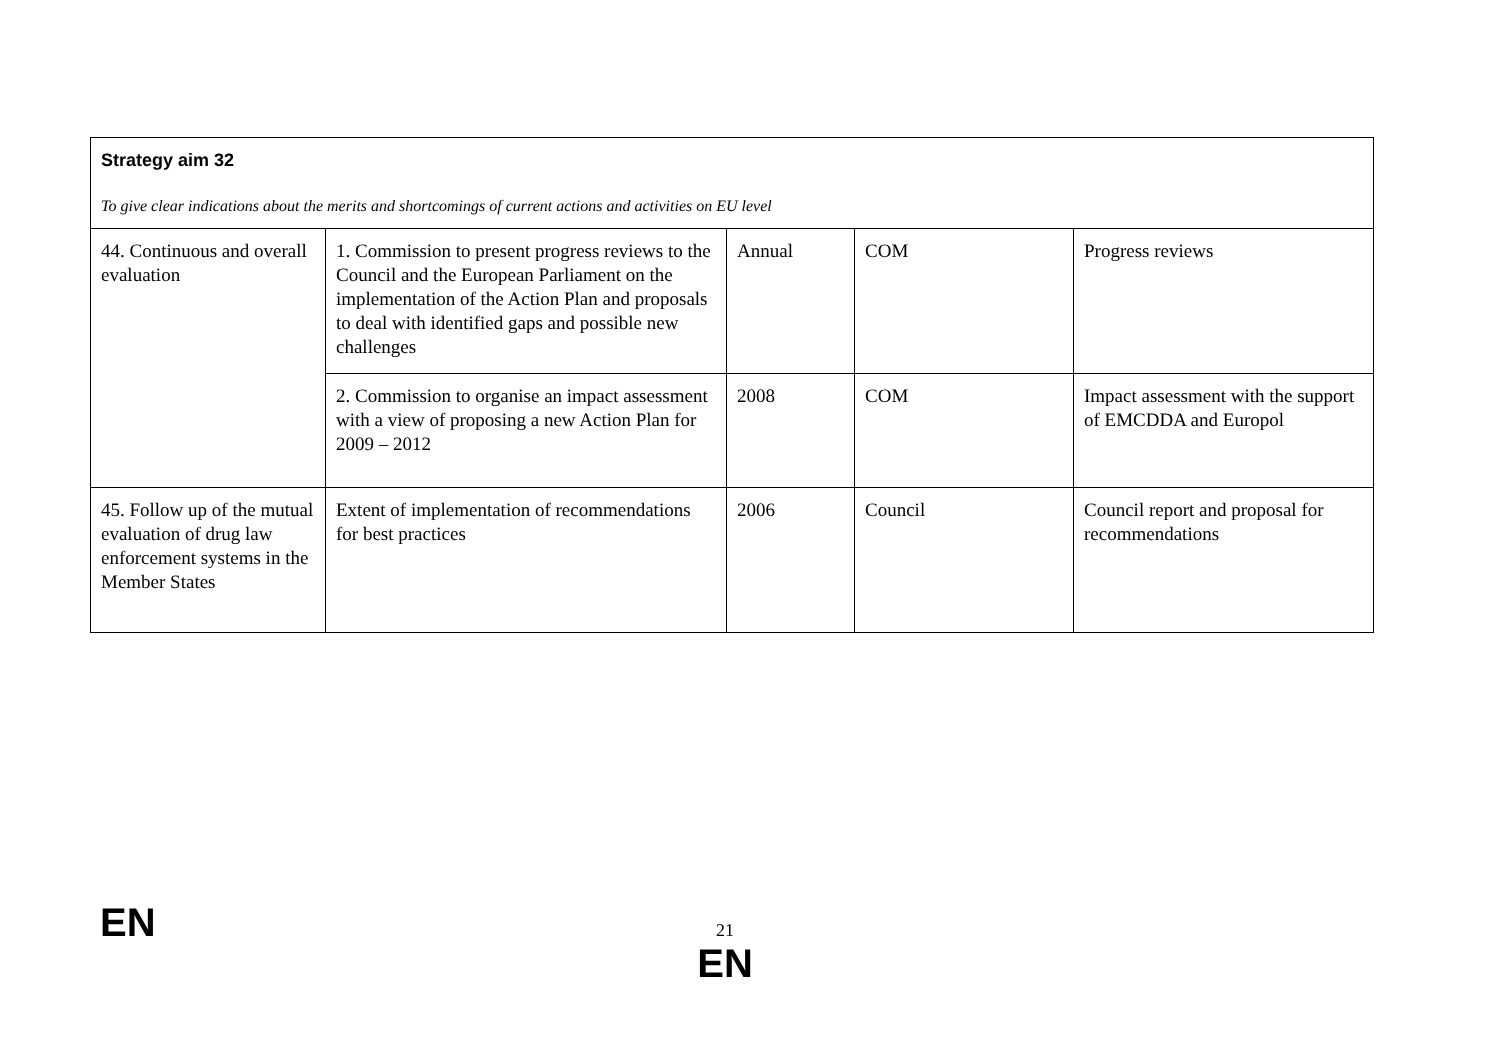| Strategy aim 32 To give clear indications about the merits and shortcomings of current actions and activities on EU level | | | | |
| 44. Continuous and overall evaluation | 1. Commission to present progress reviews to the Council and the European Parliament on the implementation of the Action Plan and proposals to deal with identified gaps and possible new challenges | Annual | COM | Progress reviews |
| | 2. Commission to organise an impact assessment with a view of proposing a new Action Plan for 2009 – 2012 | 2008 | COM | Impact assessment with the support of EMCDDA and Europol |
| 45. Follow up of the mutual evaluation of drug law enforcement systems in the Member States | Extent of implementation of recommendations for best practices | 2006 | Council | Council report and proposal for recommendations |
EN
21
EN